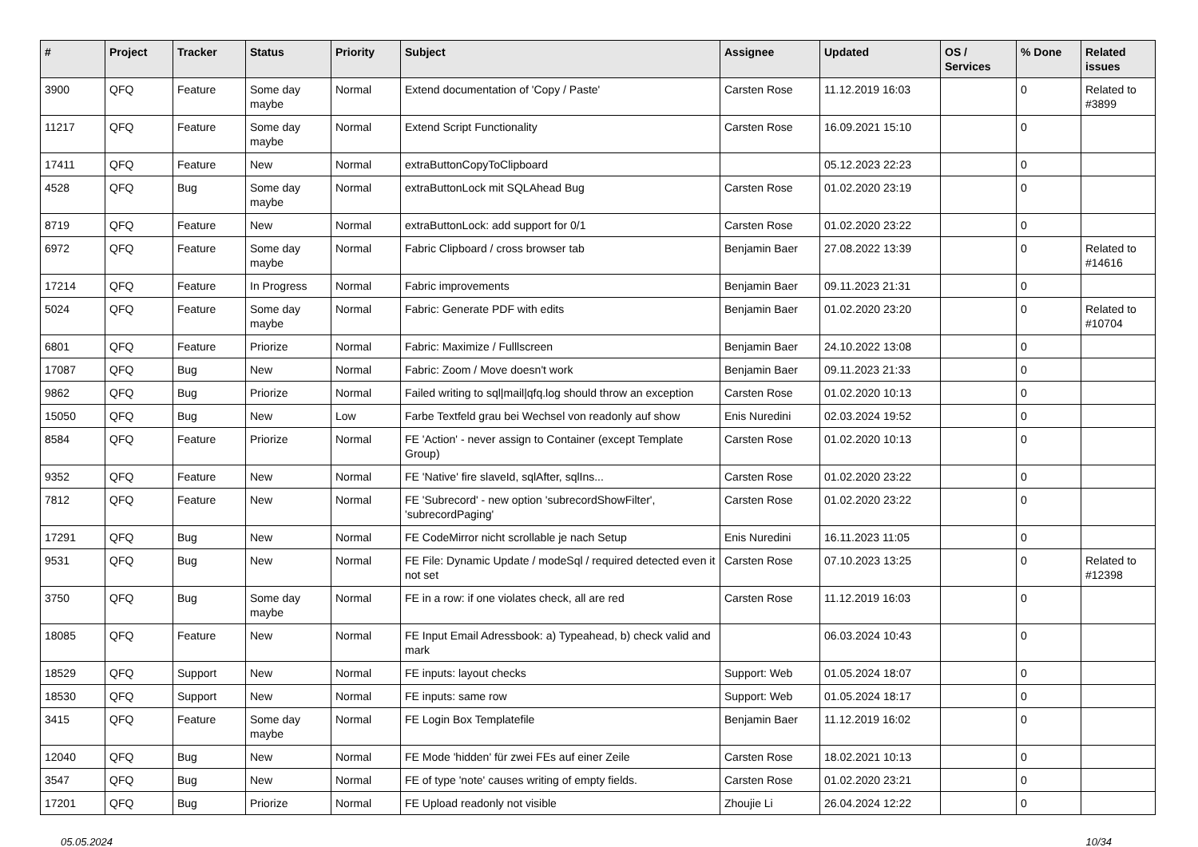| # | Project | Tracker | Status | Priority | Subject | Assignee | Updated | OS / Services | % Done | Related issues |
| --- | --- | --- | --- | --- | --- | --- | --- | --- | --- | --- |
| 3900 | QFQ | Feature | Some day maybe | Normal | Extend documentation of 'Copy / Paste' | Carsten Rose | 11.12.2019 16:03 | | 0 | Related to #3899 |
| 11217 | QFQ | Feature | Some day maybe | Normal | Extend Script Functionality | Carsten Rose | 16.09.2021 15:10 | | 0 | |
| 17411 | QFQ | Feature | New | Normal | extraButtonCopyToClipboard | | 05.12.2023 22:23 | | 0 | |
| 4528 | QFQ | Bug | Some day maybe | Normal | extraButtonLock mit SQLAhead Bug | Carsten Rose | 01.02.2020 23:19 | | 0 | |
| 8719 | QFQ | Feature | New | Normal | extraButtonLock: add support for 0/1 | Carsten Rose | 01.02.2020 23:22 | | 0 | |
| 6972 | QFQ | Feature | Some day maybe | Normal | Fabric Clipboard / cross browser tab | Benjamin Baer | 27.08.2022 13:39 | | 0 | Related to #14616 |
| 17214 | QFQ | Feature | In Progress | Normal | Fabric improvements | Benjamin Baer | 09.11.2023 21:31 | | 0 | |
| 5024 | QFQ | Feature | Some day maybe | Normal | Fabric: Generate PDF with edits | Benjamin Baer | 01.02.2020 23:20 | | 0 | Related to #10704 |
| 6801 | QFQ | Feature | Priorize | Normal | Fabric: Maximize / Fulllscreen | Benjamin Baer | 24.10.2022 13:08 | | 0 | |
| 17087 | QFQ | Bug | New | Normal | Fabric: Zoom / Move doesn't work | Benjamin Baer | 09.11.2023 21:33 | | 0 | |
| 9862 | QFQ | Bug | Priorize | Normal | Failed writing to sql/mail/qfq.log should throw an exception | Carsten Rose | 01.02.2020 10:13 | | 0 | |
| 15050 | QFQ | Bug | New | Low | Farbe Textfeld grau bei Wechsel von readonly auf show | Enis Nuredini | 02.03.2024 19:52 | | 0 | |
| 8584 | QFQ | Feature | Priorize | Normal | FE 'Action' - never assign to Container (except Template Group) | Carsten Rose | 01.02.2020 10:13 | | 0 | |
| 9352 | QFQ | Feature | New | Normal | FE 'Native' fire slaveId, sqlAfter, sqlIns... | Carsten Rose | 01.02.2020 23:22 | | 0 | |
| 7812 | QFQ | Feature | New | Normal | FE 'Subrecord' - new option 'subrecordShowFilter', 'subrecordPaging' | Carsten Rose | 01.02.2020 23:22 | | 0 | |
| 17291 | QFQ | Bug | New | Normal | FE CodeMirror nicht scrollable je nach Setup | Enis Nuredini | 16.11.2023 11:05 | | 0 | |
| 9531 | QFQ | Bug | New | Normal | FE File: Dynamic Update / modeSql / required detected even it not set | Carsten Rose | 07.10.2023 13:25 | | 0 | Related to #12398 |
| 3750 | QFQ | Bug | Some day maybe | Normal | FE in a row: if one violates check, all are red | Carsten Rose | 11.12.2019 16:03 | | 0 | |
| 18085 | QFQ | Feature | New | Normal | FE Input Email Adressbook: a) Typeahead, b) check valid and mark | | 06.03.2024 10:43 | | 0 | |
| 18529 | QFQ | Support | New | Normal | FE inputs: layout checks | Support: Web | 01.05.2024 18:07 | | 0 | |
| 18530 | QFQ | Support | New | Normal | FE inputs: same row | Support: Web | 01.05.2024 18:17 | | 0 | |
| 3415 | QFQ | Feature | Some day maybe | Normal | FE Login Box Templatefile | Benjamin Baer | 11.12.2019 16:02 | | 0 | |
| 12040 | QFQ | Bug | New | Normal | FE Mode 'hidden' für zwei FEs auf einer Zeile | Carsten Rose | 18.02.2021 10:13 | | 0 | |
| 3547 | QFQ | Bug | New | Normal | FE of type 'note' causes writing of empty fields. | Carsten Rose | 01.02.2020 23:21 | | 0 | |
| 17201 | QFQ | Bug | Priorize | Normal | FE Upload readonly not visible | Zhoujie Li | 26.04.2024 12:22 | | 0 | |
05.05.2024 10/34